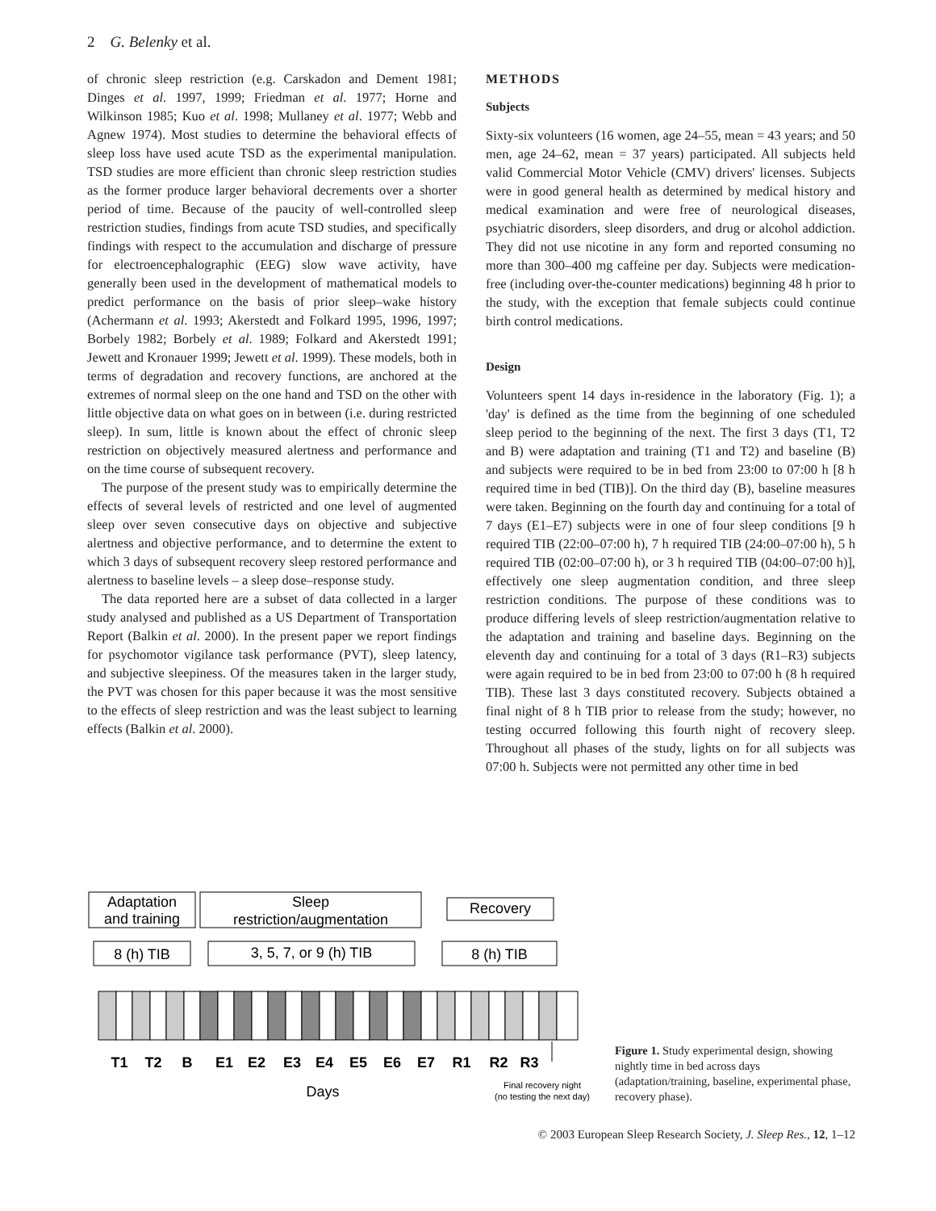2 G. Belenky et al.
of chronic sleep restriction (e.g. Carskadon and Dement 1981; Dinges et al. 1997, 1999; Friedman et al. 1977; Horne and Wilkinson 1985; Kuo et al. 1998; Mullaney et al. 1977; Webb and Agnew 1974). Most studies to determine the behavioral effects of sleep loss have used acute TSD as the experimental manipulation. TSD studies are more efficient than chronic sleep restriction studies as the former produce larger behavioral decrements over a shorter period of time. Because of the paucity of well-controlled sleep restriction studies, findings from acute TSD studies, and specifically findings with respect to the accumulation and discharge of pressure for electroencephalographic (EEG) slow wave activity, have generally been used in the development of mathematical models to predict performance on the basis of prior sleep–wake history (Achermann et al. 1993; Akerstedt and Folkard 1995, 1996, 1997; Borbely 1982; Borbely et al. 1989; Folkard and Akerstedt 1991; Jewett and Kronauer 1999; Jewett et al. 1999). These models, both in terms of degradation and recovery functions, are anchored at the extremes of normal sleep on the one hand and TSD on the other with little objective data on what goes on in between (i.e. during restricted sleep). In sum, little is known about the effect of chronic sleep restriction on objectively measured alertness and performance and on the time course of subsequent recovery.
The purpose of the present study was to empirically determine the effects of several levels of restricted and one level of augmented sleep over seven consecutive days on objective and subjective alertness and objective performance, and to determine the extent to which 3 days of subsequent recovery sleep restored performance and alertness to baseline levels – a sleep dose–response study.
The data reported here are a subset of data collected in a larger study analysed and published as a US Department of Transportation Report (Balkin et al. 2000). In the present paper we report findings for psychomotor vigilance task performance (PVT), sleep latency, and subjective sleepiness. Of the measures taken in the larger study, the PVT was chosen for this paper because it was the most sensitive to the effects of sleep restriction and was the least subject to learning effects (Balkin et al. 2000).
METHODS
Subjects
Sixty-six volunteers (16 women, age 24–55, mean = 43 years; and 50 men, age 24–62, mean = 37 years) participated. All subjects held valid Commercial Motor Vehicle (CMV) drivers' licenses. Subjects were in good general health as determined by medical history and medical examination and were free of neurological diseases, psychiatric disorders, sleep disorders, and drug or alcohol addiction. They did not use nicotine in any form and reported consuming no more than 300–400 mg caffeine per day. Subjects were medication-free (including over-the-counter medications) beginning 48 h prior to the study, with the exception that female subjects could continue birth control medications.
Design
Volunteers spent 14 days in-residence in the laboratory (Fig. 1); a 'day' is defined as the time from the beginning of one scheduled sleep period to the beginning of the next. The first 3 days (T1, T2 and B) were adaptation and training (T1 and T2) and baseline (B) and subjects were required to be in bed from 23:00 to 07:00 h [8 h required time in bed (TIB)]. On the third day (B), baseline measures were taken. Beginning on the fourth day and continuing for a total of 7 days (E1–E7) subjects were in one of four sleep conditions [9 h required TIB (22:00–07:00 h), 7 h required TIB (24:00–07:00 h), 5 h required TIB (02:00–07:00 h), or 3 h required TIB (04:00–07:00 h)], effectively one sleep augmentation condition, and three sleep restriction conditions. The purpose of these conditions was to produce differing levels of sleep restriction/augmentation relative to the adaptation and training and baseline days. Beginning on the eleventh day and continuing for a total of 3 days (R1–R3) subjects were again required to be in bed from 23:00 to 07:00 h (8 h required TIB). These last 3 days constituted recovery. Subjects obtained a final night of 8 h TIB prior to release from the study; however, no testing occurred following this fourth night of recovery sleep. Throughout all phases of the study, lights on for all subjects was 07:00 h. Subjects were not permitted any other time in bed
Adaptation
and training
Sleep
restriction/augmentation
Recovery
8 (h) TIB
3, 5, 7, or 9 (h) TIB
8 (h) TIB
T1
T2
B
E1
E2
E3
E4
E5
E6
E7
R1
R2
R3
Days
Final recovery night
(no testing the next day)
Figure 1. Study experimental design, showing nightly time in bed across days (adaptation/training, baseline, experimental phase, recovery phase).
© 2003 European Sleep Research Society, J. Sleep Res., 12, 1–12